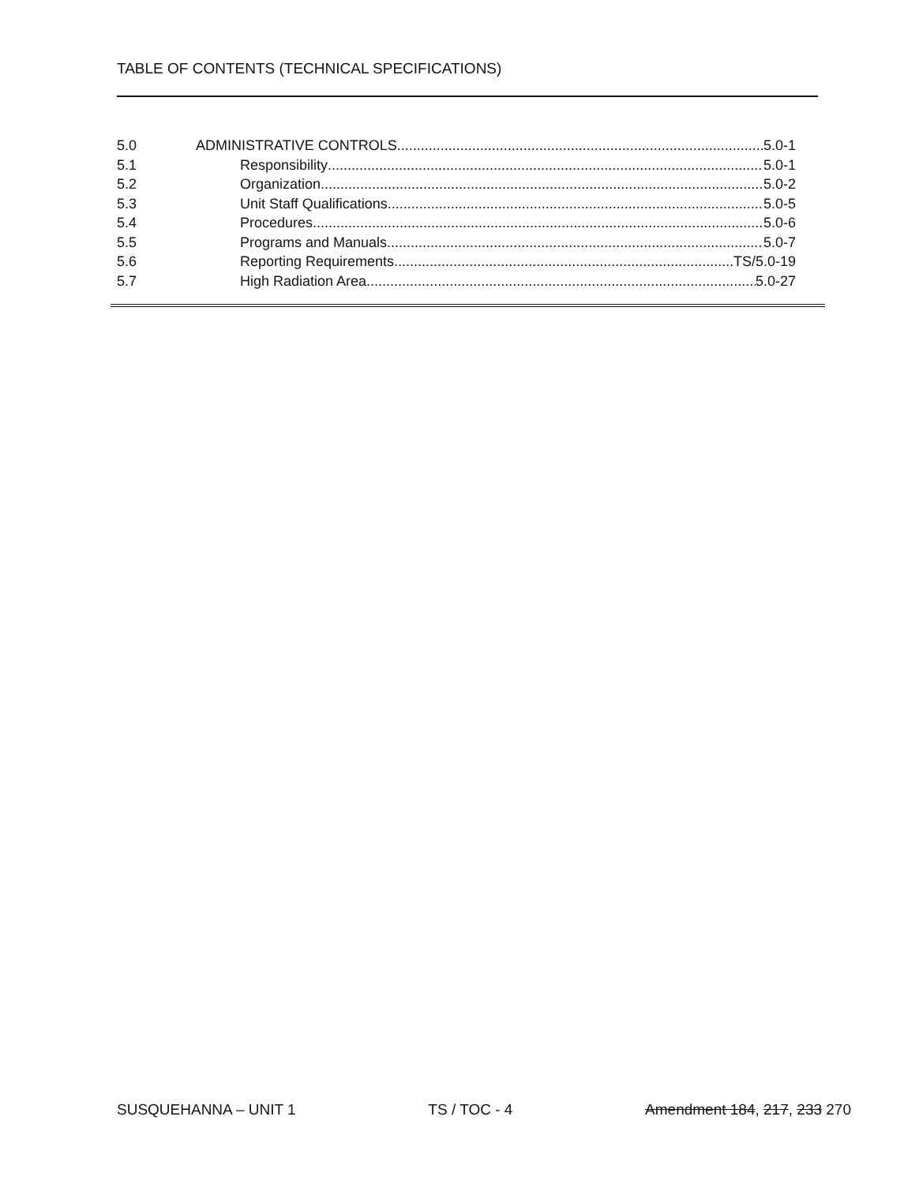TABLE OF CONTENTS (TECHNICAL SPECIFICATIONS)
5.0 ADMINISTRATIVE CONTROLS 5.0-1
5.1 Responsibility 5.0-1
5.2 Organization 5.0-2
5.3 Unit Staff Qualifications 5.0-5
5.4 Procedures 5.0-6
5.5 Programs and Manuals 5.0-7
5.6 Reporting Requirements TS/5.0-19
5.7 High Radiation Area 5.0-27
SUSQUEHANNA – UNIT 1 TS / TOC - 4 Amendment 184, 217, 233 270